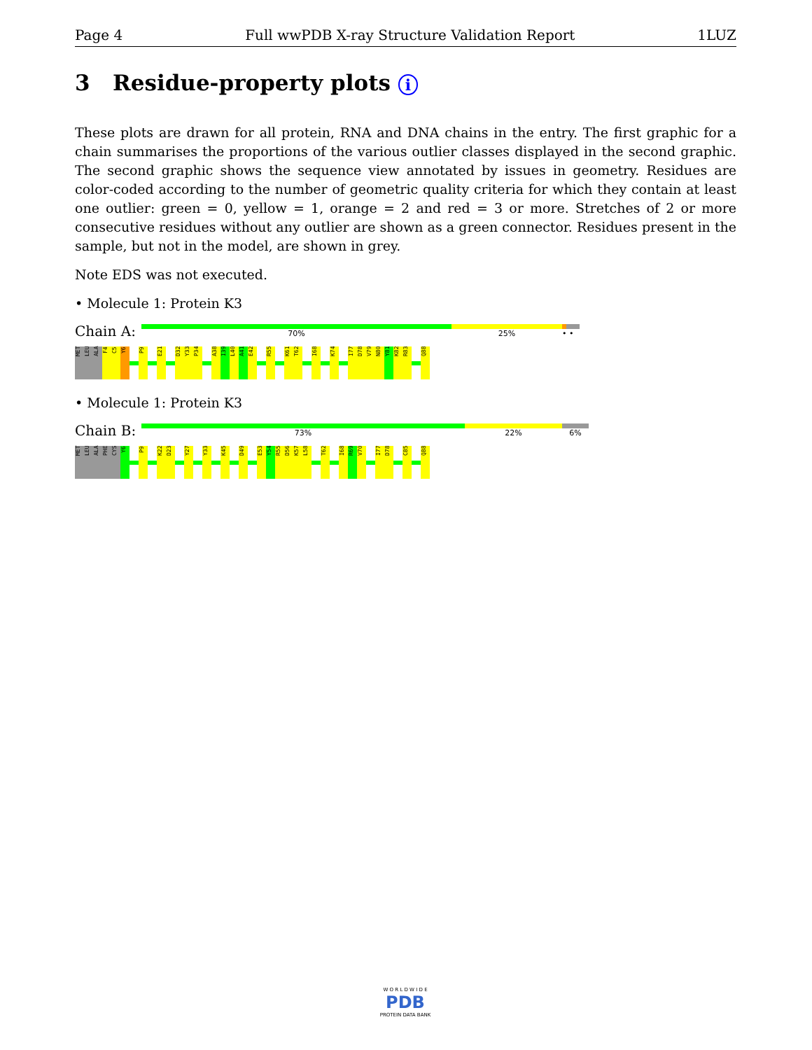Page 4 Full wwPDB X-ray Structure Validation Report 1LUZ
3 Residue-property plots i
These plots are drawn for all protein, RNA and DNA chains in the entry. The first graphic for a chain summarises the proportions of the various outlier classes displayed in the second graphic. The second graphic shows the sequence view annotated by issues in geometry. Residues are color-coded according to the number of geometric quality criteria for which they contain at least one outlier: green = 0, yellow = 1, orange = 2 and red = 3 or more. Stretches of 2 or more consecutive residues without any outlier are shown as a green connector. Residues present in the sample, but not in the model, are shown in grey.
Note EDS was not executed.
• Molecule 1: Protein K3
Chain A:
70% 25% • •
MET LEU ALA F4 C5 Y6
P9
E21
D32 Y33 P34
A38 I39 L40 A41 E42
R55
K61 T62
I68
K74
I77 D78 V79 N80 Y81 K82 R83
Q88
• Molecule 1: Protein K3
Chain B:
73% 22% 6%
MET LEU ALA PHE CYS Y6
P9
K22 D23
Y27
Y33
K45
D49
E53 Y54 R55 D56 K57 L58
T62
I68 R69 V70
I77 D78
C85
Q88
W O R L D W I D E
PDB
PROTEIN DATA BANK